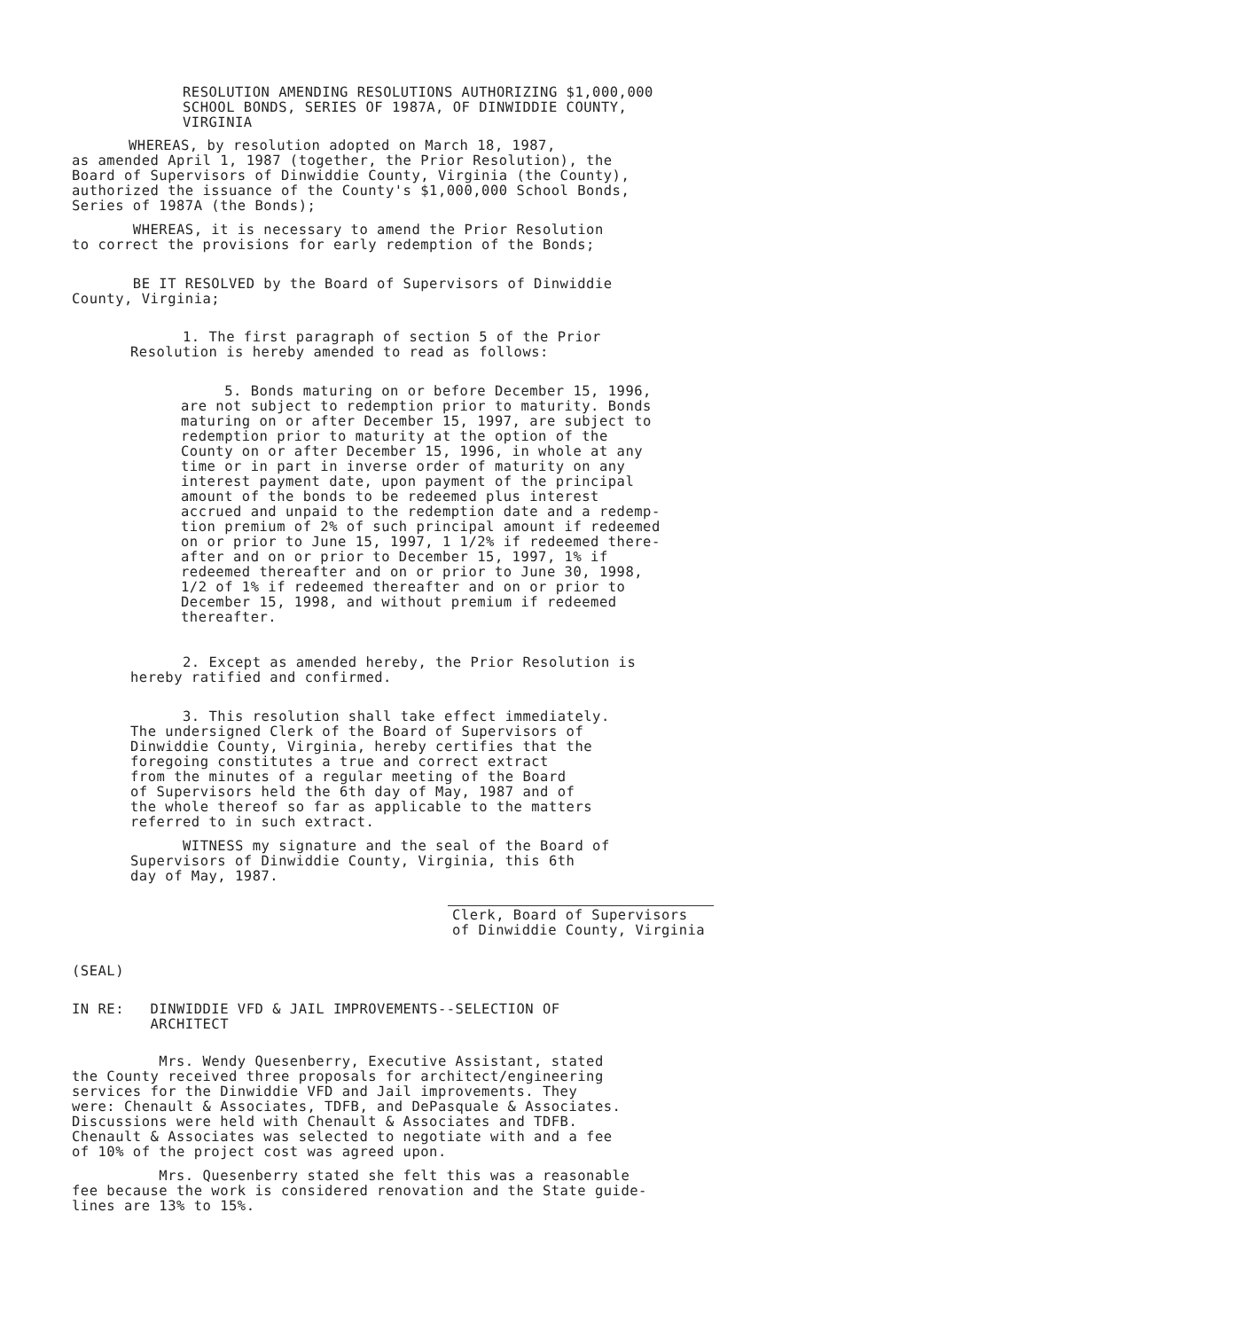RESOLUTION AMENDING RESOLUTIONS AUTHORIZING $1,000,000
SCHOOL BONDS, SERIES OF 1987A, OF DINWIDDIE COUNTY,
VIRGINIA
WHEREAS, by resolution adopted on March 18, 1987,
as amended April 1, 1987 (together, the Prior Resolution), the
Board of Supervisors of Dinwiddie County, Virginia (the County),
authorized the issuance of the County's $1,000,000 School Bonds,
Series of 1987A (the Bonds);
WHEREAS, it is necessary to amend the Prior Resolution
to correct the provisions for early redemption of the Bonds;
BE IT RESOLVED by the Board of Supervisors of Dinwiddie
County, Virginia;
1. The first paragraph of section 5 of the Prior
Resolution is hereby amended to read as follows:
5. Bonds maturing on or before December 15, 1996,
are not subject to redemption prior to maturity. Bonds
maturing on or after December 15, 1997, are subject to
redemption prior to maturity at the option of the
County on or after December 15, 1996, in whole at any
time or in part in inverse order of maturity on any
interest payment date, upon payment of the principal
amount of the bonds to be redeemed plus interest
accrued and unpaid to the redemption date and a redemp-
tion premium of 2% of such principal amount if redeemed
on or prior to June 15, 1997, 1 1/2% if redeemed there-
after and on or prior to December 15, 1997, 1% if
redeemed thereafter and on or prior to June 30, 1998,
1/2 of 1% if redeemed thereafter and on or prior to
December 15, 1998, and without premium if redeemed
thereafter.
2. Except as amended hereby, the Prior Resolution is
hereby ratified and confirmed.
3. This resolution shall take effect immediately.
The undersigned Clerk of the Board of Supervisors of
Dinwiddie County, Virginia, hereby certifies that the
foregoing constitutes a true and correct extract
from the minutes of a regular meeting of the Board
of Supervisors held the 6th day of May, 1987 and of
the whole thereof so far as applicable to the matters
referred to in such extract.
WITNESS my signature and the seal of the Board of
Supervisors of Dinwiddie County, Virginia, this 6th
day of May, 1987.
Clerk, Board of Supervisors
of Dinwiddie County, Virginia
(SEAL)
IN RE: DINWIDDIE VFD & JAIL IMPROVEMENTS--SELECTION OF
ARCHITECT
Mrs. Wendy Quesenberry, Executive Assistant, stated
the County received three proposals for architect/engineering
services for the Dinwiddie VFD and Jail improvements. They
were: Chenault & Associates, TDFB, and DePasquale & Associates.
Discussions were held with Chenault & Associates and TDFB.
Chenault & Associates was selected to negotiate with and a fee
of 10% of the project cost was agreed upon.
Mrs. Quesenberry stated she felt this was a reasonable
fee because the work is considered renovation and the State guide-
lines are 13% to 15%.